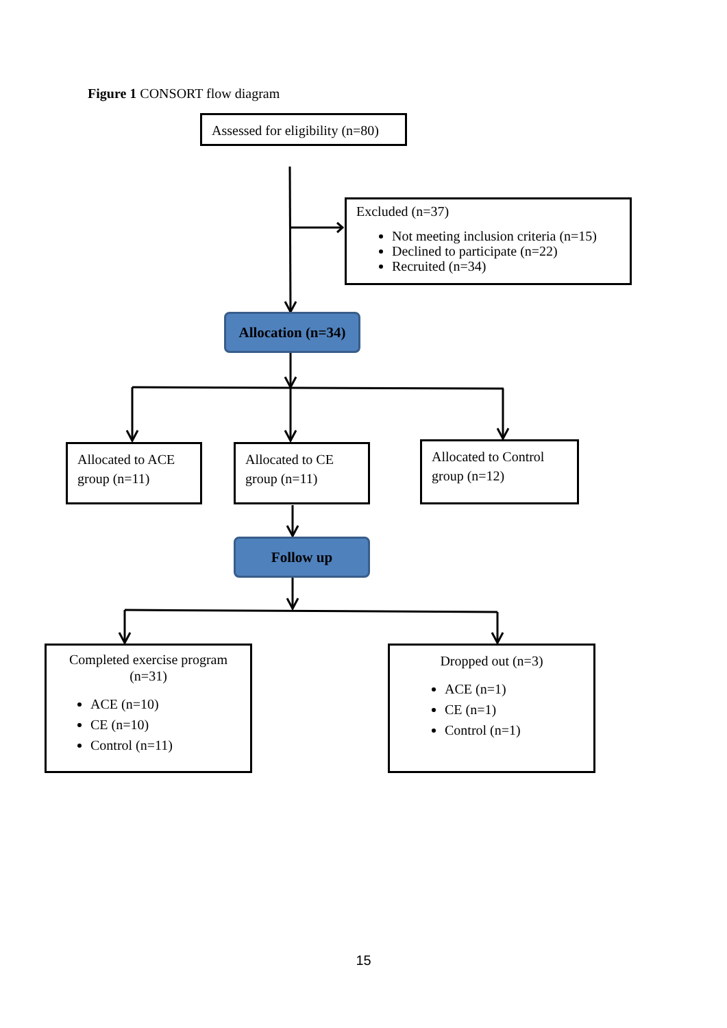Figure 1 CONSORT flow diagram
Assessed for eligibility (n=80)
Excluded (n=37)
Not meeting inclusion criteria (n=15)
Declined to participate (n=22)
Recruited (n=34)
Allocation (n=34)
Allocated to ACE group (n=11)
Allocated to CE group (n=11)
Allocated to Control group (n=12)
Follow up
Completed exercise program (n=31)
ACE (n=10)
CE (n=10)
Control (n=11)
Dropped out (n=3)
ACE (n=1)
CE (n=1)
Control (n=1)
15